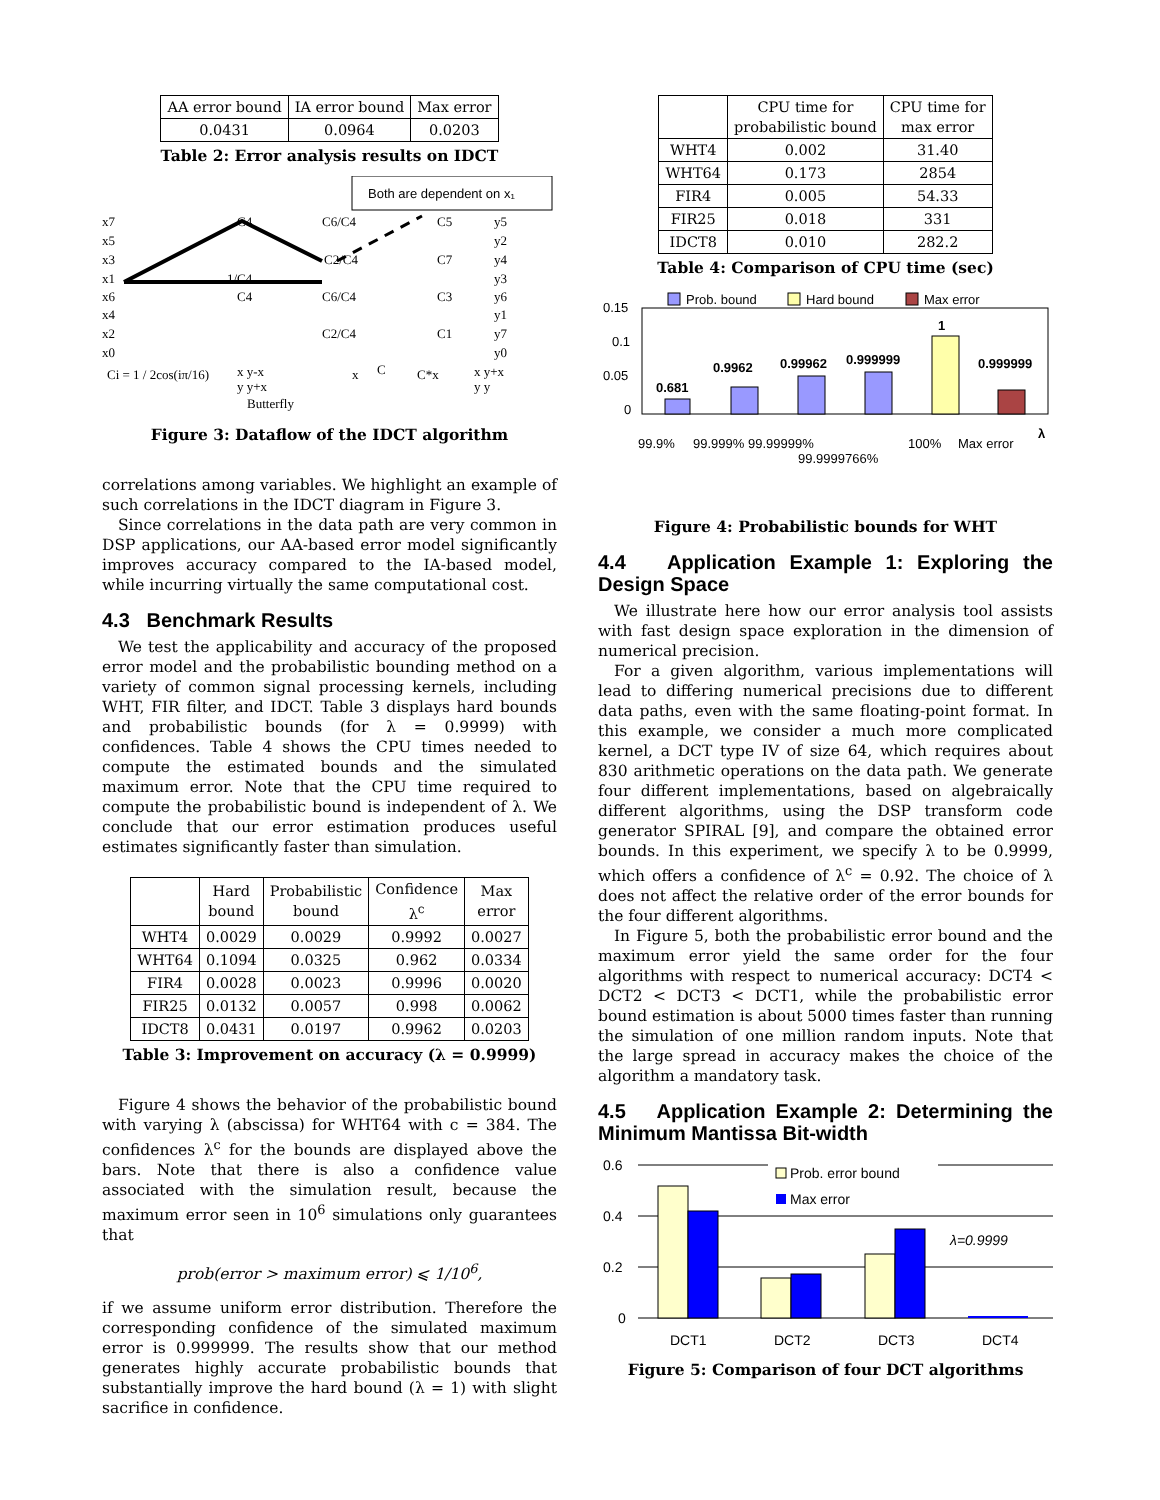| AA error bound | IA error bound | Max error |
| --- | --- | --- |
| 0.0431 | 0.0964 | 0.0203 |
Table 2: Error analysis results on IDCT
Both are dependent on x₁
x7
x5
x3
x1
x6
x4
x2
x0
y5
y2
y4
y3
y6
y1
y7
y0
C4
C6/C4
C5
C2/C4
C7
1/C4
C4
C6/C4
C3
C2/C4
C1
Ci = 1 / 2cos(iπ/16)
x y-x
y y+x
Butterfly
x
C
C*x
x y+x
y y
Figure 3: Dataflow of the IDCT algorithm
correlations among variables. We highlight an example of such correlations in the IDCT diagram in Figure 3.
Since correlations in the data path are very common in DSP applications, our AA-based error model significantly improves accuracy compared to the IA-based model, while incurring virtually the same computational cost.
4.3 Benchmark Results
We test the applicability and accuracy of the proposed error model and the probabilistic bounding method on a variety of common signal processing kernels, including WHT, FIR filter, and IDCT. Table 3 displays hard bounds and probabilistic bounds (for λ = 0.9999) with confidences. Table 4 shows the CPU times needed to compute the estimated bounds and the simulated maximum error. Note that the CPU time required to compute the probabilistic bound is independent of λ. We conclude that our error estimation produces useful estimates significantly faster than simulation.
| | Hard bound | Probabilistic bound | Confidence λ<sup>c</sup> | Max error |
| --- | --- | --- | --- | --- |
| WHT4 | 0.0029 | 0.0029 | 0.9992 | 0.0027 |
| WHT64 | 0.1094 | 0.0325 | 0.962 | 0.0334 |
| FIR4 | 0.0028 | 0.0023 | 0.9996 | 0.0020 |
| FIR25 | 0.0132 | 0.0057 | 0.998 | 0.0062 |
| IDCT8 | 0.0431 | 0.0197 | 0.9962 | 0.0203 |
Table 3: Improvement on accuracy (λ = 0.9999)
Figure 4 shows the behavior of the probabilistic bound with varying λ (abscissa) for WHT64 with c = 384. The confidences λ<sup>c</sup> for the bounds are displayed above the bars. Note that there is also a confidence value associated with the simulation result, because the maximum error seen in 10<sup>6</sup> simulations only guarantees that
prob(error > maximum error) ⩽ 1/10<sup>6</sup>,
if we assume uniform error distribution. Therefore the corresponding confidence of the simulated maximum error is 0.999999. The results show that our method generates highly accurate probabilistic bounds that substantially improve the hard bound (λ = 1) with slight sacrifice in confidence.
| | CPU time for probabilistic bound | CPU time for max error |
| --- | --- | --- |
| WHT4 | 0.002 | 31.40 |
| WHT64 | 0.173 | 2854 |
| FIR4 | 0.005 | 54.33 |
| FIR25 | 0.018 | 331 |
| IDCT8 | 0.010 | 282.2 |
Table 4: Comparison of CPU time (sec)
Prob. bound
Hard bound
Max error
0.15
0.1
0.05
0
0.681
0.9962
0.99962
0.999999
1
0.999999
99.9%
99.999%
99.99999%
99.9999766%
100%
Max error
λ
Figure 4: Probabilistic bounds for WHT
4.4 Application Example 1: Exploring the Design Space
We illustrate here how our error analysis tool assists with fast design space exploration in the dimension of numerical precision.
For a given algorithm, various implementations will lead to differing numerical precisions due to different data paths, even with the same floating-point format. In this example, we consider a much more complicated kernel, a DCT type IV of size 64, which requires about 830 arithmetic operations on the data path. We generate four different implementations, based on algebraically different algorithms, using the DSP transform code generator SPIRAL [9], and compare the obtained error bounds. In this experiment, we specify λ to be 0.9999, which offers a confidence of λ<sup>c</sup> = 0.92. The choice of λ does not affect the relative order of the error bounds for the four different algorithms.
In Figure 5, both the probabilistic error bound and the maximum error yield the same order for the four algorithms with respect to numerical accuracy: DCT4 < DCT2 < DCT3 < DCT1, while the probabilistic error bound estimation is about 5000 times faster than running the simulation of one million random inputs. Note that the large spread in accuracy makes the choice of the algorithm a mandatory task.
4.5 Application Example 2: Determining the Minimum Mantissa Bit-width
0.6
0.4
0.2
0
Prob. error bound
Max error
λ=0.9999
DCT1
DCT2
DCT3
DCT4
Figure 5: Comparison of four DCT algorithms